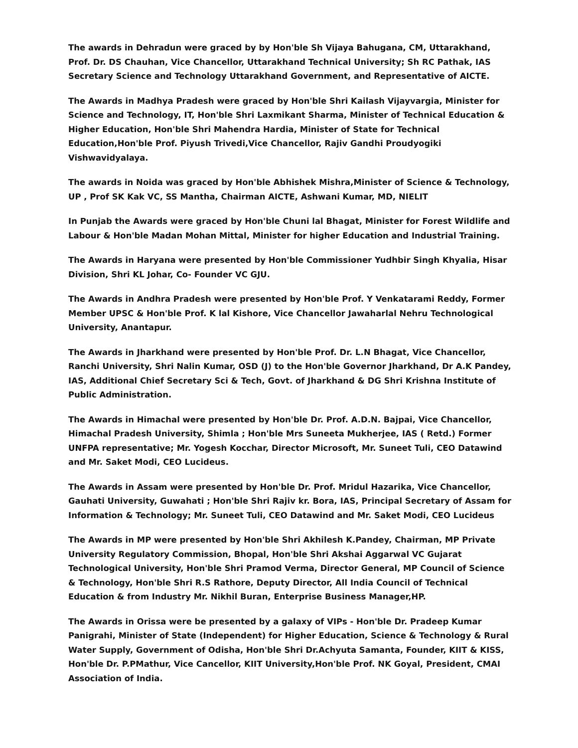The awards in Dehradun were graced by by Hon'ble Sh Vijaya Bahugana, CM, Uttarakhand, Prof. Dr. DS Chauhan, Vice Chancellor, Uttarakhand Technical University; Sh RC Pathak, IAS Secretary Science and Technology Uttarakhand Government, and Representative of AICTE.
The Awards in Madhya Pradesh were graced by Hon'ble Shri Kailash Vijayvargia, Minister for Science and Technology, IT, Hon'ble Shri Laxmikant Sharma, Minister of Technical Education & Higher Education, Hon'ble Shri Mahendra Hardia, Minister of State for Technical Education,Hon'ble Prof. Piyush Trivedi,Vice Chancellor, Rajiv Gandhi Proudyogiki Vishwavidyalaya.
The awards in Noida was graced by Hon'ble Abhishek Mishra,Minister of Science & Technology, UP , Prof SK Kak VC, SS Mantha, Chairman AICTE, Ashwani Kumar, MD, NIELIT
In Punjab the Awards were graced by Hon'ble Chuni lal Bhagat, Minister for Forest Wildlife and Labour & Hon'ble Madan Mohan Mittal, Minister for higher Education and Industrial Training.
The Awards in Haryana were presented by Hon'ble Commissioner Yudhbir Singh Khyalia, Hisar Division, Shri KL Johar, Co- Founder VC GJU.
The Awards in Andhra Pradesh were presented by Hon'ble Prof. Y Venkatarami Reddy, Former Member UPSC & Hon'ble Prof. K lal Kishore, Vice Chancellor Jawaharlal Nehru Technological University, Anantapur.
The Awards in Jharkhand were presented by Hon'ble Prof. Dr. L.N Bhagat, Vice Chancellor, Ranchi University, Shri Nalin Kumar, OSD (J) to the Hon'ble Governor Jharkhand, Dr A.K Pandey, IAS, Additional Chief Secretary Sci & Tech, Govt. of Jharkhand & DG Shri Krishna Institute of Public Administration.
The Awards in Himachal were presented by Hon'ble Dr. Prof. A.D.N. Bajpai, Vice Chancellor, Himachal Pradesh University, Shimla ; Hon'ble Mrs Suneeta Mukherjee, IAS ( Retd.) Former UNFPA representative; Mr. Yogesh Kocchar, Director Microsoft, Mr. Suneet Tuli, CEO Datawind and Mr. Saket Modi, CEO Lucideus.
The Awards in Assam were presented by Hon'ble Dr. Prof. Mridul Hazarika, Vice Chancellor, Gauhati University, Guwahati ; Hon'ble Shri Rajiv kr. Bora, IAS, Principal Secretary of Assam for Information & Technology; Mr. Suneet Tuli, CEO Datawind and Mr. Saket Modi, CEO Lucideus
The Awards in MP were presented by Hon'ble Shri Akhilesh K.Pandey, Chairman, MP Private University Regulatory Commission, Bhopal, Hon'ble Shri Akshai Aggarwal VC Gujarat Technological University, Hon'ble Shri Pramod Verma, Director General, MP Council of Science & Technology, Hon'ble Shri R.S Rathore, Deputy Director, All India Council of Technical Education & from Industry Mr. Nikhil Buran, Enterprise Business Manager,HP.
The Awards in Orissa were be presented by a galaxy of VIPs - Hon'ble Dr. Pradeep Kumar Panigrahi, Minister of State (Independent) for Higher Education, Science & Technology & Rural Water Supply, Government of Odisha, Hon'ble Shri Dr.Achyuta Samanta, Founder, KIIT & KISS, Hon'ble Dr. P.PMathur, Vice Cancellor, KIIT University,Hon'ble Prof. NK Goyal, President, CMAI Association of India.